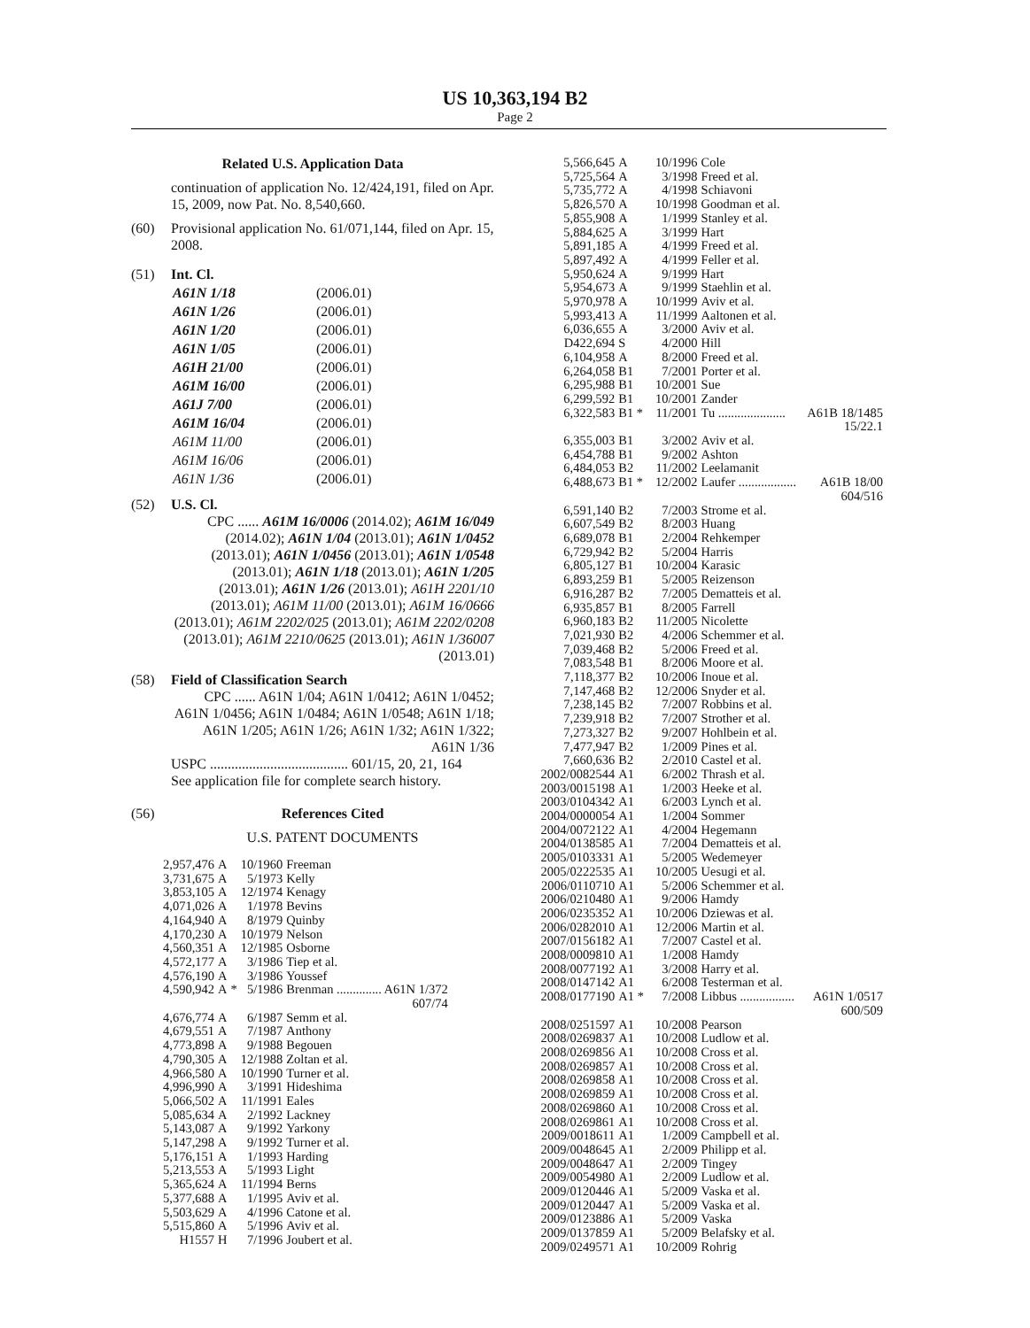US 10,363,194 B2
Page 2
Related U.S. Application Data
continuation of application No. 12/424,191, filed on Apr. 15, 2009, now Pat. No. 8,540,660.
(60) Provisional application No. 61/071,144, filed on Apr. 15, 2008.
(51) Int. Cl.
| A61N 1/18 | (2006.01) |
| A61N 1/26 | (2006.01) |
| A61N 1/20 | (2006.01) |
| A61N 1/05 | (2006.01) |
| A61H 21/00 | (2006.01) |
| A61M 16/00 | (2006.01) |
| A61J 7/00 | (2006.01) |
| A61M 16/04 | (2006.01) |
| A61M 11/00 | (2006.01) |
| A61M 16/06 | (2006.01) |
| A61N 1/36 | (2006.01) |
(52) U.S. Cl.
CPC ...... A61M 16/0006 (2014.02); A61M 16/049 (2014.02); A61N 1/04 (2013.01); A61N 1/0452 (2013.01); A61N 1/0456 (2013.01); A61N 1/0548 (2013.01); A61N 1/18 (2013.01); A61N 1/205 (2013.01); A61N 1/26 (2013.01); A61H 2201/10 (2013.01); A61M 11/00 (2013.01); A61M 16/0666 (2013.01); A61M 2202/025 (2013.01); A61M 2202/0208 (2013.01); A61M 2210/0625 (2013.01); A61N 1/36007 (2013.01)
(58) Field of Classification Search
CPC ...... A61N 1/04; A61N 1/0412; A61N 1/0452; A61N 1/0456; A61N 1/0484; A61N 1/0548; A61N 1/18; A61N 1/205; A61N 1/26; A61N 1/32; A61N 1/322; A61N 1/36
USPC ....................................... 601/15, 20, 21, 164
See application file for complete search history.
(56) References Cited
U.S. PATENT DOCUMENTS
| 2,957,476 | A | | 10/1960 | Freeman |
| 3,731,675 | A | | 5/1973 | Kelly |
| 3,853,105 | A | | 12/1974 | Kenagy |
| 4,071,026 | A | | 1/1978 | Bevins |
| 4,164,940 | A | | 8/1979 | Quinby |
| 4,170,230 | A | | 10/1979 | Nelson |
| 4,560,351 | A | | 12/1985 | Osborne |
| 4,572,177 | A | | 3/1986 | Tiep et al. |
| 4,576,190 | A | | 3/1986 | Youssef |
| 4,590,942 | A | * | 5/1986 | Brenman .............. A61N 1/372 607/74 |
| 4,676,774 | A | | 6/1987 | Semm et al. |
| 4,679,551 | A | | 7/1987 | Anthony |
| 4,773,898 | A | | 9/1988 | Begouen |
| 4,790,305 | A | | 12/1988 | Zoltan et al. |
| 4,966,580 | A | | 10/1990 | Turner et al. |
| 4,996,990 | A | | 3/1991 | Hideshima |
| 5,066,502 | A | | 11/1991 | Eales |
| 5,085,634 | A | | 2/1992 | Lackney |
| 5,143,087 | A | | 9/1992 | Yarkony |
| 5,147,298 | A | | 9/1992 | Turner et al. |
| 5,176,151 | A | | 1/1993 | Harding |
| 5,213,553 | A | | 5/1993 | Light |
| 5,365,624 | A | | 11/1994 | Berns |
| 5,377,688 | A | | 1/1995 | Aviv et al. |
| 5,503,629 | A | | 4/1996 | Catone et al. |
| 5,515,860 | A | | 5/1996 | Aviv et al. |
| H1557 | H | | 7/1996 | Joubert et al. |
| 5,566,645 | A | 10/1996 | Cole |
| 5,725,564 | A | 3/1998 | Freed et al. |
| 5,735,772 | A | 4/1998 | Schiavoni |
| 5,826,570 | A | 10/1998 | Goodman et al. |
| 5,855,908 | A | 1/1999 | Stanley et al. |
| 5,884,625 | A | 3/1999 | Hart |
| 5,891,185 | A | 4/1999 | Freed et al. |
| 5,897,492 | A | 4/1999 | Feller et al. |
| 5,950,624 | A | 9/1999 | Hart |
| 5,954,673 | A | 9/1999 | Staehlin et al. |
| 5,970,978 | A | 10/1999 | Aviv et al. |
| 5,993,413 | A | 11/1999 | Aaltonen et al. |
| 6,036,655 | A | 3/2000 | Aviv et al. |
| D422,694 | S | 4/2000 | Hill |
| 6,104,958 | A | 8/2000 | Freed et al. |
| 6,264,058 | B1 | 7/2001 | Porter et al. |
| 6,295,988 | B1 | 10/2001 | Sue |
| 6,299,592 | B1 | 10/2001 | Zander |
| 6,322,583 | B1 * | 11/2001 | Tu ..................... A61B 18/1485 15/22.1 |
| 6,355,003 | B1 | 3/2002 | Aviv et al. |
| 6,454,788 | B1 | 9/2002 | Ashton |
| 6,484,053 | B2 | 11/2002 | Leelamanit |
| 6,488,673 | B1 * | 12/2002 | Laufer .................. A61B 18/00 604/516 |
| 6,591,140 | B2 | 7/2003 | Strome et al. |
| 6,607,549 | B2 | 8/2003 | Huang |
| 6,689,078 | B1 | 2/2004 | Rehkemper |
| 6,729,942 | B2 | 5/2004 | Harris |
| 6,805,127 | B1 | 10/2004 | Karasic |
| 6,893,259 | B1 | 5/2005 | Reizenson |
| 6,916,287 | B2 | 7/2005 | Dematteis et al. |
| 6,935,857 | B1 | 8/2005 | Farrell |
| 6,960,183 | B2 | 11/2005 | Nicolette |
| 7,021,930 | B2 | 4/2006 | Schemmer et al. |
| 7,039,468 | B2 | 5/2006 | Freed et al. |
| 7,083,548 | B1 | 8/2006 | Moore et al. |
| 7,118,377 | B2 | 10/2006 | Inoue et al. |
| 7,147,468 | B2 | 12/2006 | Snyder et al. |
| 7,238,145 | B2 | 7/2007 | Robbins et al. |
| 7,239,918 | B2 | 7/2007 | Strother et al. |
| 7,273,327 | B2 | 9/2007 | Hohlbein et al. |
| 7,477,947 | B2 | 1/2009 | Pines et al. |
| 7,660,636 | B2 | 2/2010 | Castel et al. |
| 2002/0082544 | A1 | 6/2002 | Thrash et al. |
| 2003/0015198 | A1 | 1/2003 | Heeke et al. |
| 2003/0104342 | A1 | 6/2003 | Lynch et al. |
| 2004/0000054 | A1 | 1/2004 | Sommer |
| 2004/0072122 | A1 | 4/2004 | Hegemann |
| 2004/0138585 | A1 | 7/2004 | Dematteis et al. |
| 2005/0103331 | A1 | 5/2005 | Wedemeyer |
| 2005/0222535 | A1 | 10/2005 | Uesugi et al. |
| 2006/0110710 | A1 | 5/2006 | Schemmer et al. |
| 2006/0210480 | A1 | 9/2006 | Hamdy |
| 2006/0235352 | A1 | 10/2006 | Dziewas et al. |
| 2006/0282010 | A1 | 12/2006 | Martin et al. |
| 2007/0156182 | A1 | 7/2007 | Castel et al. |
| 2008/0009810 | A1 | 1/2008 | Hamdy |
| 2008/0077192 | A1 | 3/2008 | Harry et al. |
| 2008/0147142 | A1 | 6/2008 | Testerman et al. |
| 2008/0177190 | A1 * | 7/2008 | Libbus ................. A61N 1/0517 600/509 |
| 2008/0251597 | A1 | 10/2008 | Pearson |
| 2008/0269837 | A1 | 10/2008 | Ludlow et al. |
| 2008/0269856 | A1 | 10/2008 | Cross et al. |
| 2008/0269857 | A1 | 10/2008 | Cross et al. |
| 2008/0269858 | A1 | 10/2008 | Cross et al. |
| 2008/0269859 | A1 | 10/2008 | Cross et al. |
| 2008/0269860 | A1 | 10/2008 | Cross et al. |
| 2008/0269861 | A1 | 10/2008 | Cross et al. |
| 2009/0018611 | A1 | 1/2009 | Campbell et al. |
| 2009/0048645 | A1 | 2/2009 | Philipp et al. |
| 2009/0048647 | A1 | 2/2009 | Tingey |
| 2009/0054980 | A1 | 2/2009 | Ludlow et al. |
| 2009/0120446 | A1 | 5/2009 | Vaska et al. |
| 2009/0120447 | A1 | 5/2009 | Vaska et al. |
| 2009/0123886 | A1 | 5/2009 | Vaska |
| 2009/0137859 | A1 | 5/2009 | Belafsky et al. |
| 2009/0249571 | A1 | 10/2009 | Rohrig |